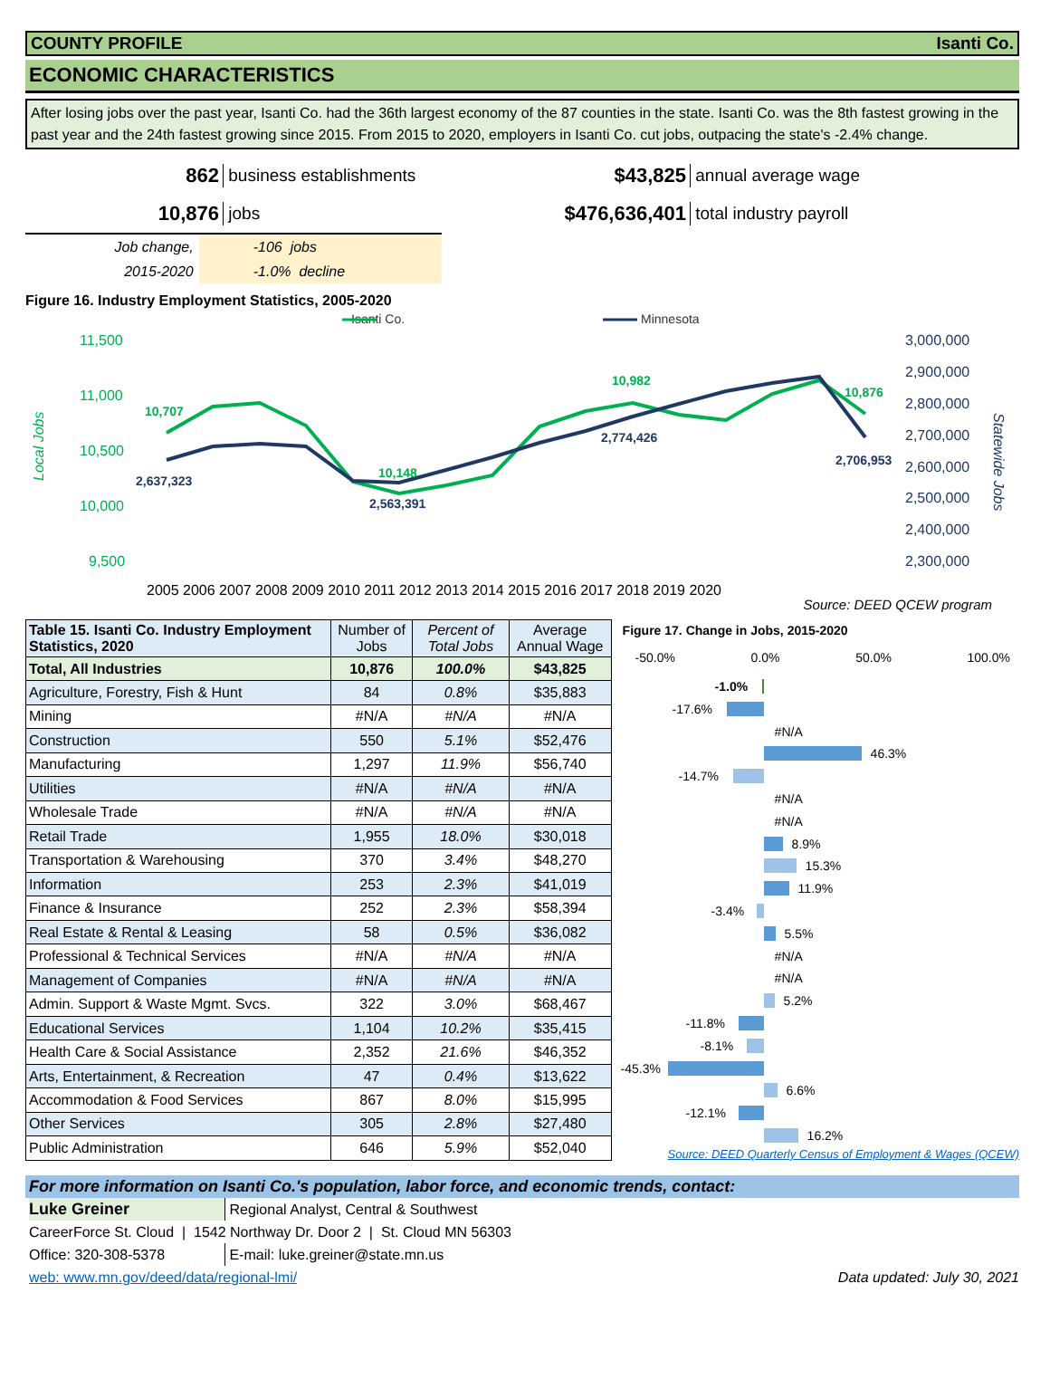COUNTY PROFILE Isanti Co.
ECONOMIC CHARACTERISTICS
After losing jobs over the past year, Isanti Co. had the 36th largest economy of the 87 counties in the state. Isanti Co. was the 8th fastest growing in the past year and the 24th fastest growing since 2015. From 2015 to 2020, employers in Isanti Co. cut jobs, outpacing the state's -2.4% change.
862
business establishments
10,876
jobs
Job change,
2015-2020
-106 jobs
-1.0% decline
$43,825
annual average wage
$476,636,401
total industry payroll
Figure 16. Industry Employment Statistics, 2005-2020
Isanti Co.
Minnesota
11,500
11,000
10,500
10,000
9,500
3,000,000
2,900,000
2,800,000
2,700,000
2,600,000
2,500,000
2,400,000
2,300,000
Local Jobs
Statewide Jobs
10,707
10,148
10,982
10,876
2,637,323
2,563,391
2,774,426
2,706,953
2005 2006 2007 2008 2009 2010 2011 2012 2013 2014 2015 2016 2017 2018 2019 2020
Source: DEED QCEW program
| Table 15. Isanti Co. Industry Employment Statistics, 2020 | Number of Jobs | Percent of Total Jobs | Average Annual Wage |
| --- | --- | --- | --- |
| Total, All Industries | 10,876 | 100.0% | $43,825 |
| Agriculture, Forestry, Fish & Hunt | 84 | 0.8% | $35,883 |
| Mining | #N/A | #N/A | #N/A |
| Construction | 550 | 5.1% | $52,476 |
| Manufacturing | 1,297 | 11.9% | $56,740 |
| Utilities | #N/A | #N/A | #N/A |
| Wholesale Trade | #N/A | #N/A | #N/A |
| Retail Trade | 1,955 | 18.0% | $30,018 |
| Transportation & Warehousing | 370 | 3.4% | $48,270 |
| Information | 253 | 2.3% | $41,019 |
| Finance & Insurance | 252 | 2.3% | $58,394 |
| Real Estate & Rental & Leasing | 58 | 0.5% | $36,082 |
| Professional & Technical Services | #N/A | #N/A | #N/A |
| Management of Companies | #N/A | #N/A | #N/A |
| Admin. Support & Waste Mgmt. Svcs. | 322 | 3.0% | $68,467 |
| Educational Services | 1,104 | 10.2% | $35,415 |
| Health Care & Social Assistance | 2,352 | 21.6% | $46,352 |
| Arts, Entertainment, & Recreation | 47 | 0.4% | $13,622 |
| Accommodation & Food Services | 867 | 8.0% | $15,995 |
| Other Services | 305 | 2.8% | $27,480 |
| Public Administration | 646 | 5.9% | $52,040 |
Figure 17. Change in Jobs, 2015-2020
-50.0% 0.0% 50.0% 100.0%
-1.0%
-17.6%
#N/A
46.3%
-14.7%
#N/A
#N/A
8.9%
15.3%
11.9%
-3.4%
5.5%
#N/A
#N/A
5.2%
-11.8%
-8.1%
-45.3%
6.6%
-12.1%
16.2%
Source: DEED Quarterly Census of Employment & Wages (QCEW)
For more information on Isanti Co.'s population, labor force, and economic trends, contact:
Luke Greiner Regional Analyst, Central & Southwest
CareerForce St. Cloud | 1542 Northway Dr. Door 2 | St. Cloud MN 56303
Office: 320-308-5378 E-mail: luke.greiner@state.mn.us
web: www.mn.gov/deed/data/regional-lmi/ Data updated: July 30, 2021